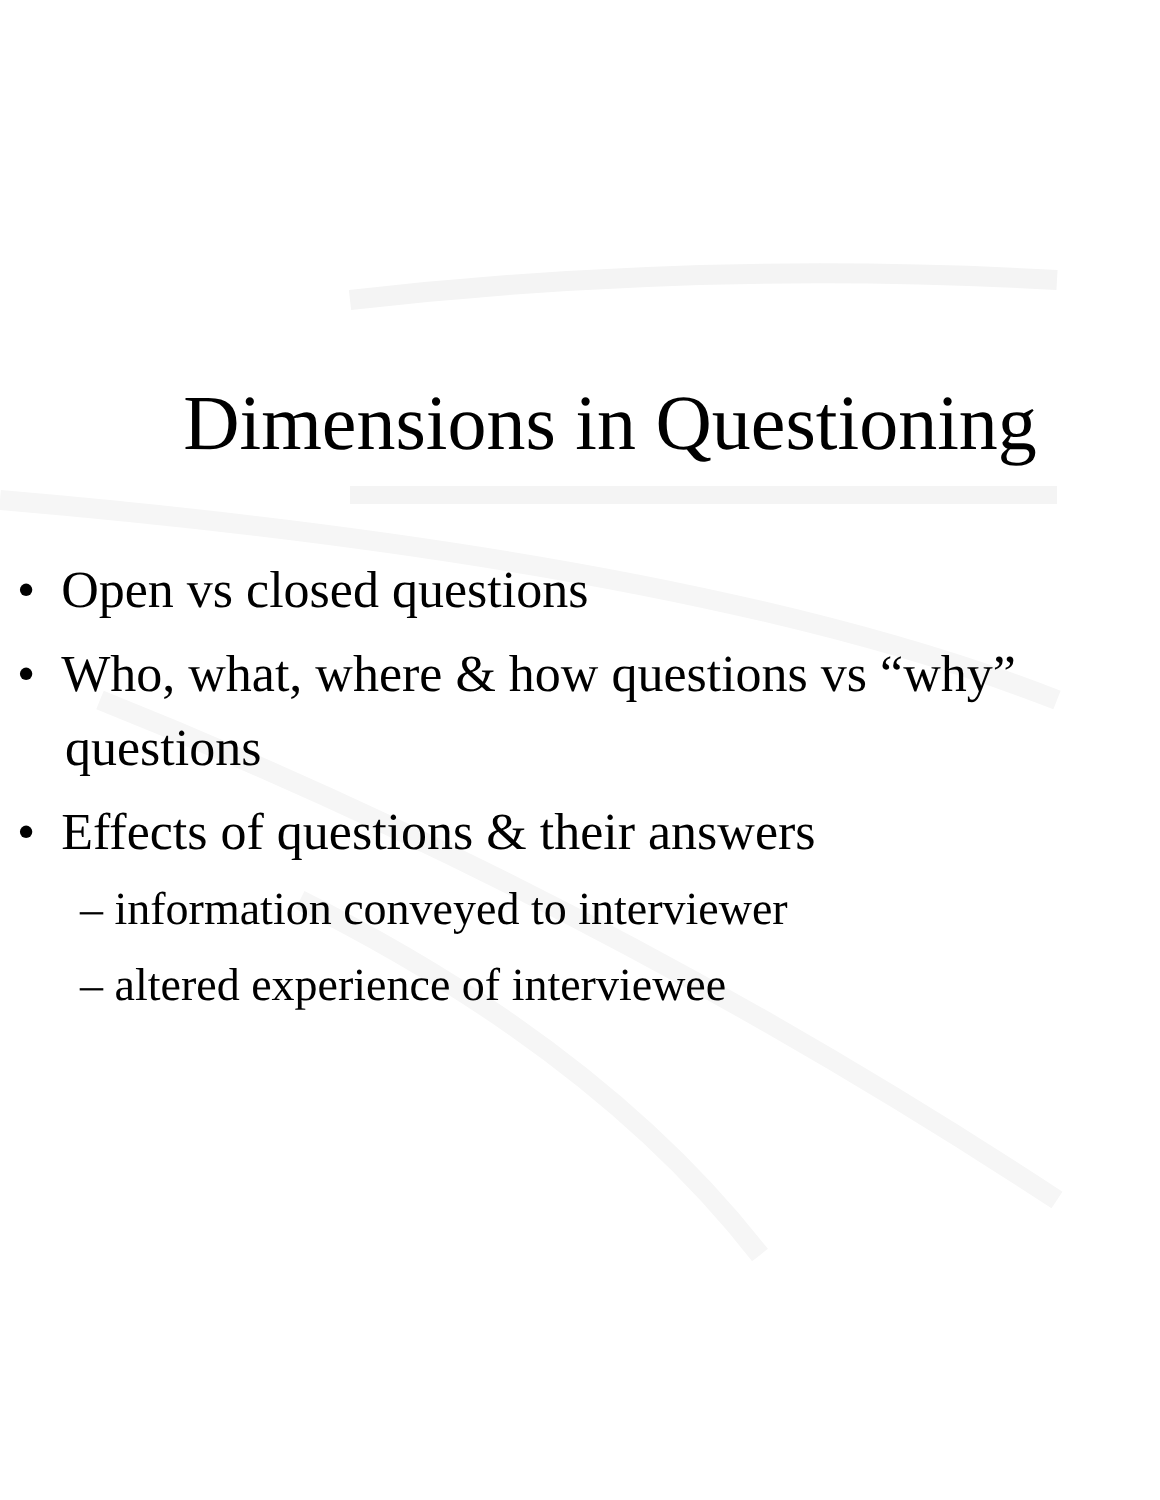Dimensions in Questioning
• Open vs closed questions
• Who, what, where & how questions vs “why” questions
• Effects of questions & their answers
– information conveyed to interviewer
– altered experience of interviewee